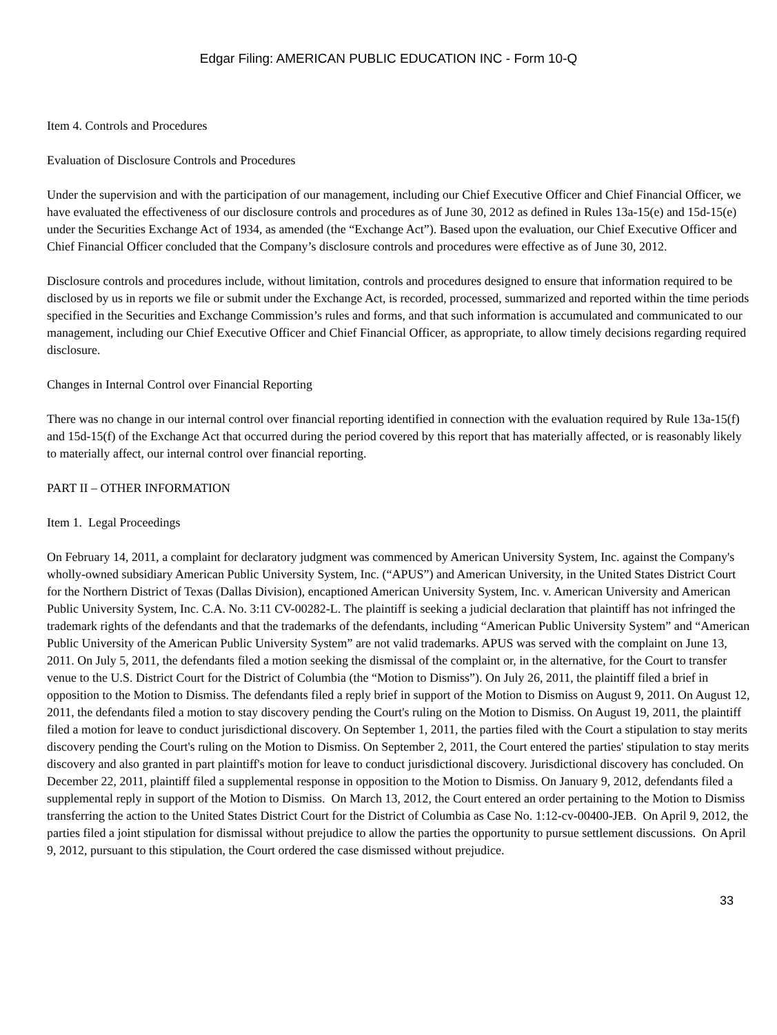Edgar Filing: AMERICAN PUBLIC EDUCATION INC - Form 10-Q
Item 4. Controls and Procedures
Evaluation of Disclosure Controls and Procedures
Under the supervision and with the participation of our management, including our Chief Executive Officer and Chief Financial Officer, we have evaluated the effectiveness of our disclosure controls and procedures as of June 30, 2012 as defined in Rules 13a-15(e) and 15d-15(e) under the Securities Exchange Act of 1934, as amended (the “Exchange Act”). Based upon the evaluation, our Chief Executive Officer and Chief Financial Officer concluded that the Company’s disclosure controls and procedures were effective as of June 30, 2012.
Disclosure controls and procedures include, without limitation, controls and procedures designed to ensure that information required to be disclosed by us in reports we file or submit under the Exchange Act, is recorded, processed, summarized and reported within the time periods specified in the Securities and Exchange Commission’s rules and forms, and that such information is accumulated and communicated to our management, including our Chief Executive Officer and Chief Financial Officer, as appropriate, to allow timely decisions regarding required disclosure.
Changes in Internal Control over Financial Reporting
There was no change in our internal control over financial reporting identified in connection with the evaluation required by Rule 13a-15(f) and 15d-15(f) of the Exchange Act that occurred during the period covered by this report that has materially affected, or is reasonably likely to materially affect, our internal control over financial reporting.
PART II – OTHER INFORMATION
Item 1. Legal Proceedings
On February 14, 2011, a complaint for declaratory judgment was commenced by American University System, Inc. against the Company's wholly-owned subsidiary American Public University System, Inc. (“APUS”) and American University, in the United States District Court for the Northern District of Texas (Dallas Division), encaptioned American University System, Inc. v. American University and American Public University System, Inc. C.A. No. 3:11 CV-00282-L. The plaintiff is seeking a judicial declaration that plaintiff has not infringed the trademark rights of the defendants and that the trademarks of the defendants, including “American Public University System” and “American Public University of the American Public University System” are not valid trademarks. APUS was served with the complaint on June 13, 2011. On July 5, 2011, the defendants filed a motion seeking the dismissal of the complaint or, in the alternative, for the Court to transfer venue to the U.S. District Court for the District of Columbia (the “Motion to Dismiss”). On July 26, 2011, the plaintiff filed a brief in opposition to the Motion to Dismiss. The defendants filed a reply brief in support of the Motion to Dismiss on August 9, 2011. On August 12, 2011, the defendants filed a motion to stay discovery pending the Court's ruling on the Motion to Dismiss. On August 19, 2011, the plaintiff filed a motion for leave to conduct jurisdictional discovery. On September 1, 2011, the parties filed with the Court a stipulation to stay merits discovery pending the Court's ruling on the Motion to Dismiss. On September 2, 2011, the Court entered the parties' stipulation to stay merits discovery and also granted in part plaintiff's motion for leave to conduct jurisdictional discovery. Jurisdictional discovery has concluded. On December 22, 2011, plaintiff filed a supplemental response in opposition to the Motion to Dismiss. On January 9, 2012, defendants filed a supplemental reply in support of the Motion to Dismiss. On March 13, 2012, the Court entered an order pertaining to the Motion to Dismiss transferring the action to the United States District Court for the District of Columbia as Case No. 1:12-cv-00400-JEB. On April 9, 2012, the parties filed a joint stipulation for dismissal without prejudice to allow the parties the opportunity to pursue settlement discussions. On April 9, 2012, pursuant to this stipulation, the Court ordered the case dismissed without prejudice.
33